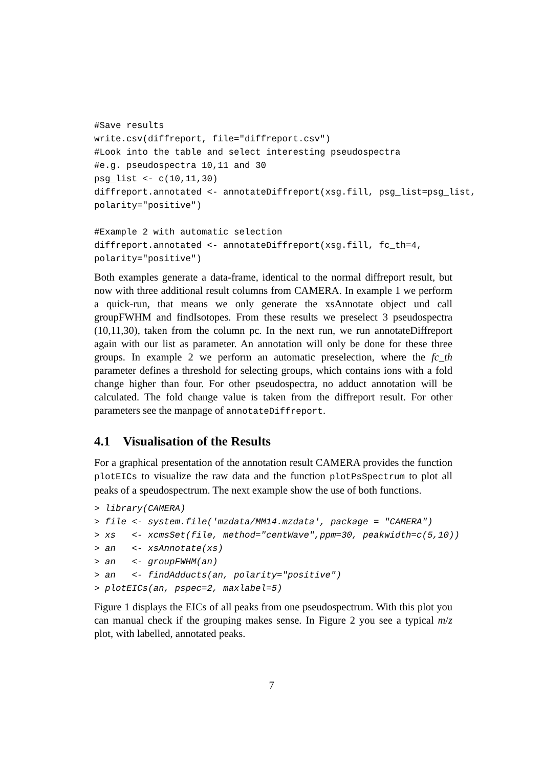#Save results
write.csv(diffreport, file="diffreport.csv")
#Look into the table and select interesting pseudospectra
#e.g. pseudospectra 10,11 and 30
psg_list <- c(10,11,30)
diffreport.annotated <- annotateDiffreport(xsg.fill, psg_list=psg_list,
polarity="positive")

#Example 2 with automatic selection
diffreport.annotated <- annotateDiffreport(xsg.fill, fc_th=4,
polarity="positive")
Both examples generate a data-frame, identical to the normal diffreport result, but now with three additional result columns from CAMERA. In example 1 we perform a quick-run, that means we only generate the xsAnnotate object und call groupFWHM and findIsotopes. From these results we preselect 3 pseudospectra (10,11,30), taken from the column pc. In the next run, we run annotateDiffreport again with our list as parameter. An annotation will only be done for these three groups. In example 2 we perform an automatic preselection, where the fc_th parameter defines a threshold for selecting groups, which contains ions with a fold change higher than four. For other pseudospectra, no adduct annotation will be calculated. The fold change value is taken from the diffreport result. For other parameters see the manpage of annotateDiffreport.
4.1 Visualisation of the Results
For a graphical presentation of the annotation result CAMERA provides the function plotEICs to visualize the raw data and the function plotPsSpectrum to plot all peaks of a speudospectrum. The next example show the use of both functions.
> library(CAMERA)
> file <- system.file('mzdata/MM14.mzdata', package = "CAMERA")
> xs   <- xcmsSet(file, method="centWave",ppm=30, peakwidth=c(5,10))
> an   <- xsAnnotate(xs)
> an   <- groupFWHM(an)
> an   <- findAdducts(an, polarity="positive")
> plotEICs(an, pspec=2, maxlabel=5)
Figure 1 displays the EICs of all peaks from one pseudospectrum. With this plot you can manual check if the grouping makes sense. In Figure 2 you see a typical m/z plot, with labelled, annotated peaks.
7